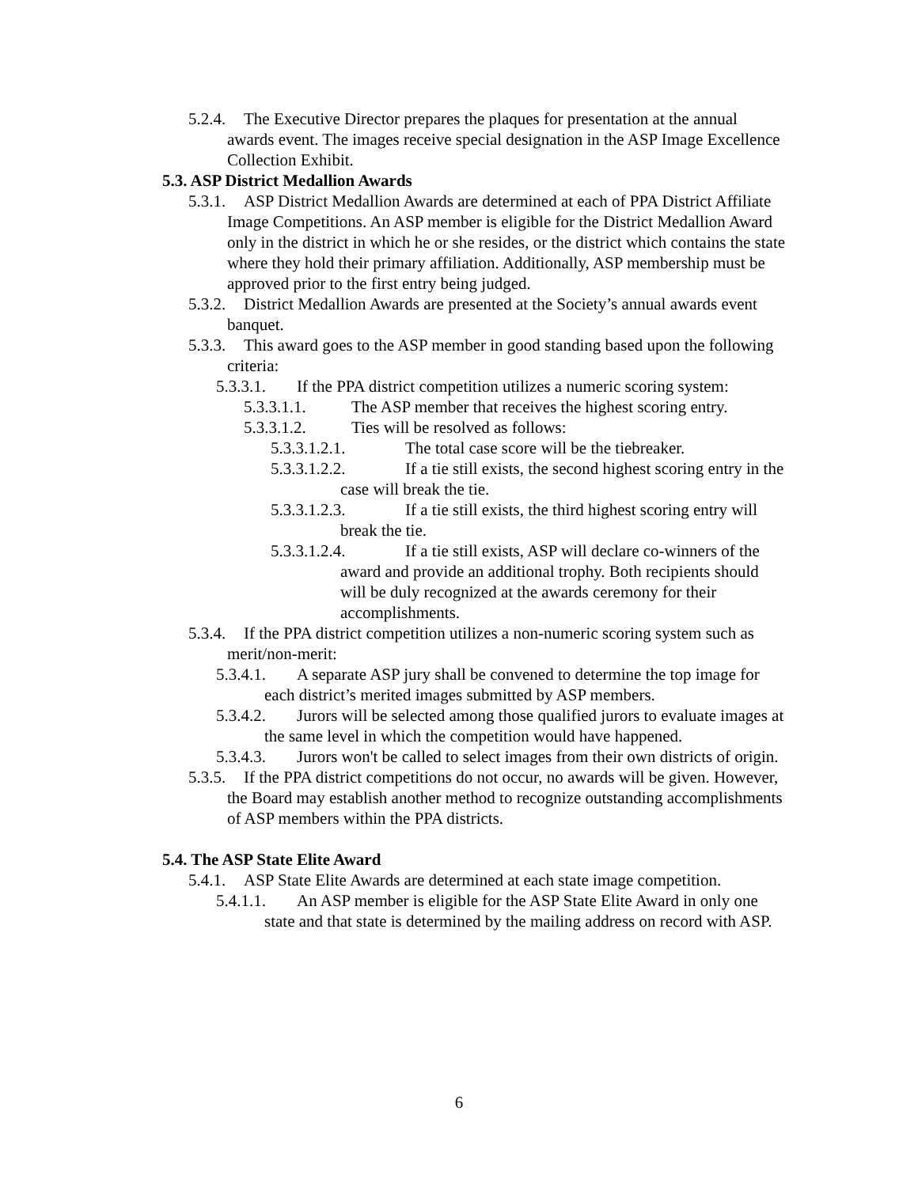5.2.4. The Executive Director prepares the plaques for presentation at the annual awards event. The images receive special designation in the ASP Image Excellence Collection Exhibit.
5.3. ASP District Medallion Awards
5.3.1. ASP District Medallion Awards are determined at each of PPA District Affiliate Image Competitions. An ASP member is eligible for the District Medallion Award only in the district in which he or she resides, or the district which contains the state where they hold their primary affiliation. Additionally, ASP membership must be approved prior to the first entry being judged.
5.3.2. District Medallion Awards are presented at the Society’s annual awards event banquet.
5.3.3. This award goes to the ASP member in good standing based upon the following criteria:
5.3.3.1. If the PPA district competition utilizes a numeric scoring system:
5.3.3.1.1. The ASP member that receives the highest scoring entry.
5.3.3.1.2. Ties will be resolved as follows:
5.3.3.1.2.1. The total case score will be the tiebreaker.
5.3.3.1.2.2. If a tie still exists, the second highest scoring entry in the case will break the tie.
5.3.3.1.2.3. If a tie still exists, the third highest scoring entry will break the tie.
5.3.3.1.2.4. If a tie still exists, ASP will declare co-winners of the award and provide an additional trophy. Both recipients should will be duly recognized at the awards ceremony for their accomplishments.
5.3.4. If the PPA district competition utilizes a non-numeric scoring system such as merit/non-merit:
5.3.4.1. A separate ASP jury shall be convened to determine the top image for each district’s merited images submitted by ASP members.
5.3.4.2. Jurors will be selected among those qualified jurors to evaluate images at the same level in which the competition would have happened.
5.3.4.3. Jurors won't be called to select images from their own districts of origin.
5.3.5. If the PPA district competitions do not occur, no awards will be given. However, the Board may establish another method to recognize outstanding accomplishments of ASP members within the PPA districts.
5.4. The ASP State Elite Award
5.4.1. ASP State Elite Awards are determined at each state image competition.
5.4.1.1. An ASP member is eligible for the ASP State Elite Award in only one state and that state is determined by the mailing address on record with ASP.
6